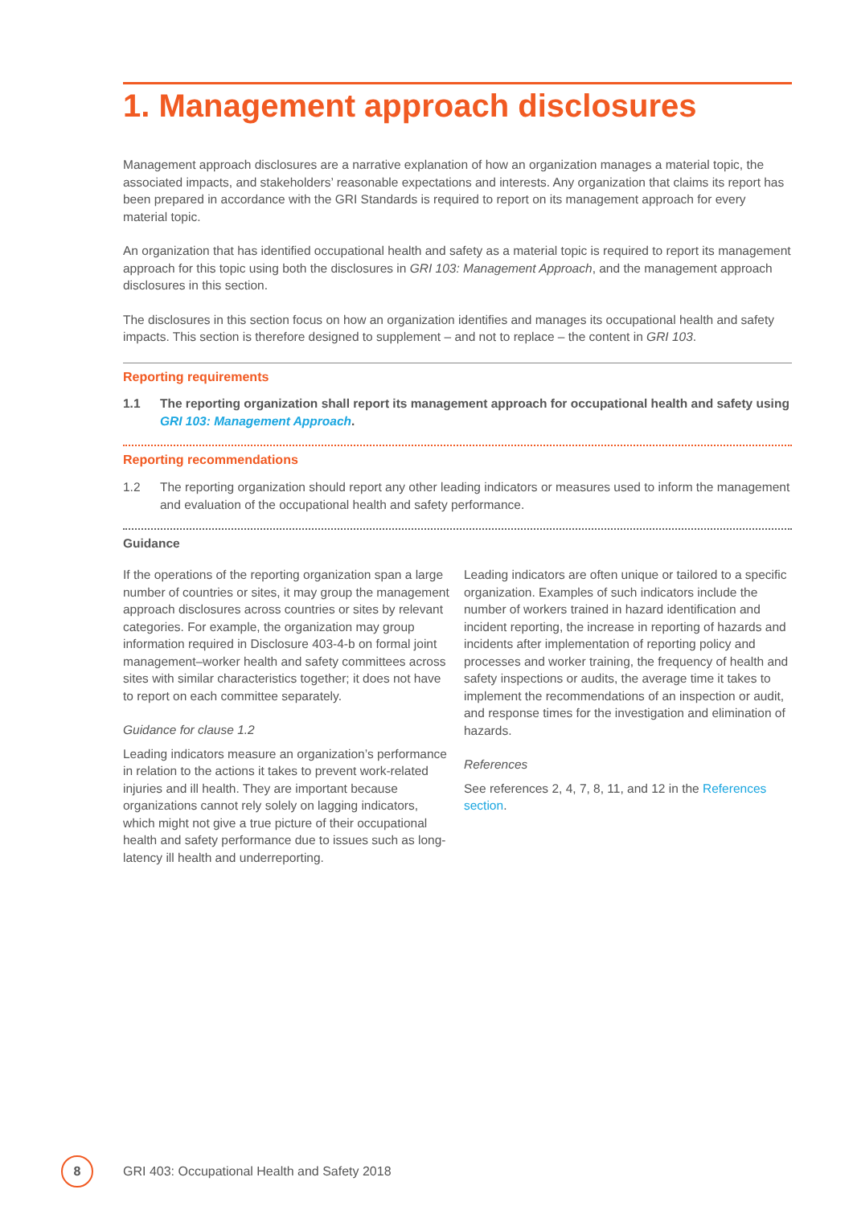1. Management approach disclosures
Management approach disclosures are a narrative explanation of how an organization manages a material topic, the associated impacts, and stakeholders’ reasonable expectations and interests. Any organization that claims its report has been prepared in accordance with the GRI Standards is required to report on its management approach for every material topic.
An organization that has identified occupational health and safety as a material topic is required to report its management approach for this topic using both the disclosures in GRI 103: Management Approach, and the management approach disclosures in this section.
The disclosures in this section focus on how an organization identifies and manages its occupational health and safety impacts. This section is therefore designed to supplement – and not to replace – the content in GRI 103.
Reporting requirements
1.1 The reporting organization shall report its management approach for occupational health and safety using GRI 103: Management Approach.
Reporting recommendations
1.2 The reporting organization should report any other leading indicators or measures used to inform the management and evaluation of the occupational health and safety performance.
Guidance
If the operations of the reporting organization span a large number of countries or sites, it may group the management approach disclosures across countries or sites by relevant categories. For example, the organization may group information required in Disclosure 403-4-b on formal joint management–worker health and safety committees across sites with similar characteristics together; it does not have to report on each committee separately.
Guidance for clause 1.2
Leading indicators measure an organization’s performance in relation to the actions it takes to prevent work-related injuries and ill health. They are important because organizations cannot rely solely on lagging indicators, which might not give a true picture of their occupational health and safety performance due to issues such as long-latency ill health and underreporting.
Leading indicators are often unique or tailored to a specific organization. Examples of such indicators include the number of workers trained in hazard identification and incident reporting, the increase in reporting of hazards and incidents after implementation of reporting policy and processes and worker training, the frequency of health and safety inspections or audits, the average time it takes to implement the recommendations of an inspection or audit, and response times for the investigation and elimination of hazards.
References
See references 2, 4, 7, 8, 11, and 12 in the References section.
8
GRI 403: Occupational Health and Safety 2018